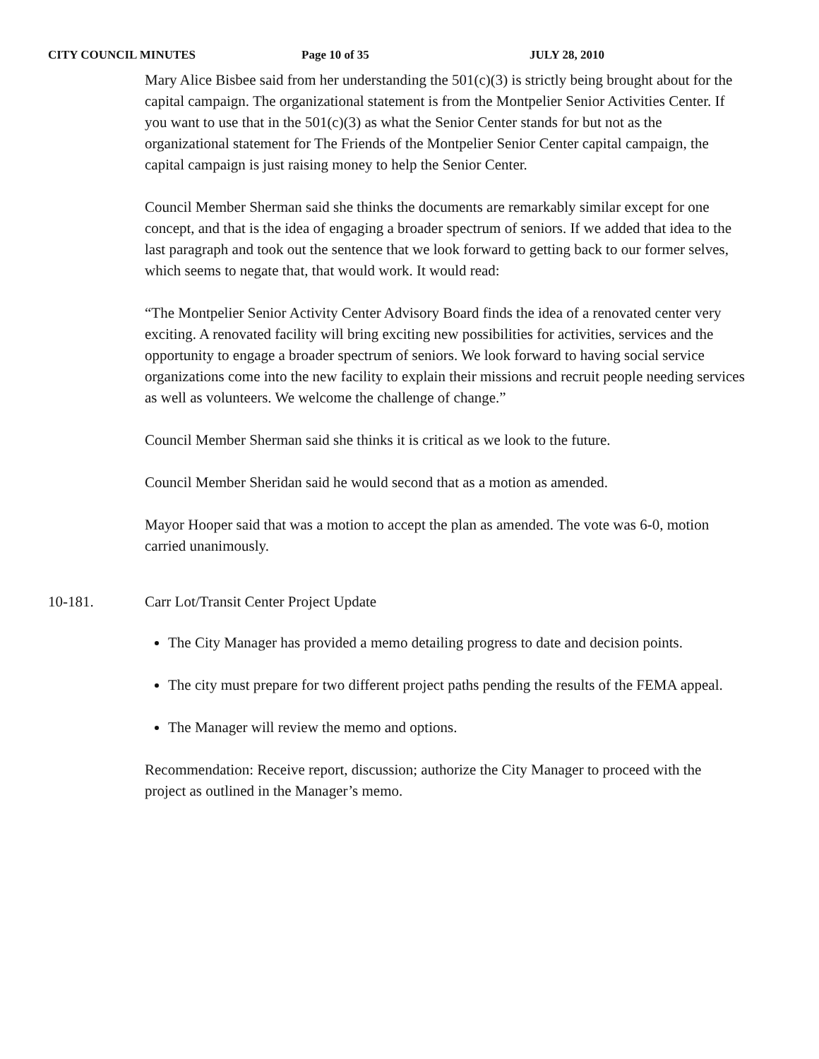CITY COUNCIL MINUTES Page 10 of 35 JULY 28, 2010
Mary Alice Bisbee said from her understanding the 501(c)(3) is strictly being brought about for the capital campaign. The organizational statement is from the Montpelier Senior Activities Center. If you want to use that in the 501(c)(3) as what the Senior Center stands for but not as the organizational statement for The Friends of the Montpelier Senior Center capital campaign, the capital campaign is just raising money to help the Senior Center.
Council Member Sherman said she thinks the documents are remarkably similar except for one concept, and that is the idea of engaging a broader spectrum of seniors. If we added that idea to the last paragraph and took out the sentence that we look forward to getting back to our former selves, which seems to negate that, that would work. It would read:
“The Montpelier Senior Activity Center Advisory Board finds the idea of a renovated center very exciting. A renovated facility will bring exciting new possibilities for activities, services and the opportunity to engage a broader spectrum of seniors. We look forward to having social service organizations come into the new facility to explain their missions and recruit people needing services as well as volunteers. We welcome the challenge of change.”
Council Member Sherman said she thinks it is critical as we look to the future.
Council Member Sheridan said he would second that as a motion as amended.
Mayor Hooper said that was a motion to accept the plan as amended. The vote was 6-0, motion carried unanimously.
10-181. Carr Lot/Transit Center Project Update
The City Manager has provided a memo detailing progress to date and decision points.
The city must prepare for two different project paths pending the results of the FEMA appeal.
The Manager will review the memo and options.
Recommendation: Receive report, discussion; authorize the City Manager to proceed with the project as outlined in the Manager’s memo.